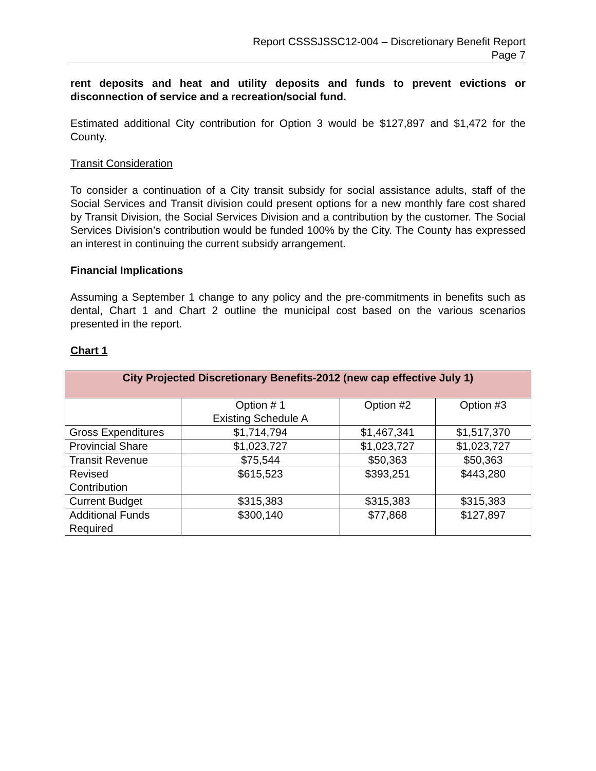Report CSSSJSSC12-004 – Discretionary Benefit Report
Page 7
rent deposits and heat and utility deposits and funds to prevent evictions or disconnection of service and a recreation/social fund.
Estimated additional City contribution for Option 3 would be $127,897 and $1,472 for the County.
Transit Consideration
To consider a continuation of a City transit subsidy for social assistance adults, staff of the Social Services and Transit division could present options for a new monthly fare cost shared by Transit Division, the Social Services Division and a contribution by the customer. The Social Services Division’s contribution would be funded 100% by the City. The County has expressed an interest in continuing the current subsidy arrangement.
Financial Implications
Assuming a September 1 change to any policy and the pre-commitments in benefits such as dental, Chart 1 and Chart 2 outline the municipal cost based on the various scenarios presented in the report.
Chart 1
| City Projected Discretionary Benefits-2012 (new cap effective July 1) | | | |
| --- | --- | --- | --- |
| | Option # 1 Existing Schedule A | Option #2 | Option #3 |
| Gross Expenditures | $1,714,794 | $1,467,341 | $1,517,370 |
| Provincial Share | $1,023,727 | $1,023,727 | $1,023,727 |
| Transit Revenue | $75,544 | $50,363 | $50,363 |
| Revised Contribution | $615,523 | $393,251 | $443,280 |
| Current Budget | $315,383 | $315,383 | $315,383 |
| Additional Funds Required | $300,140 | $77,868 | $127,897 |